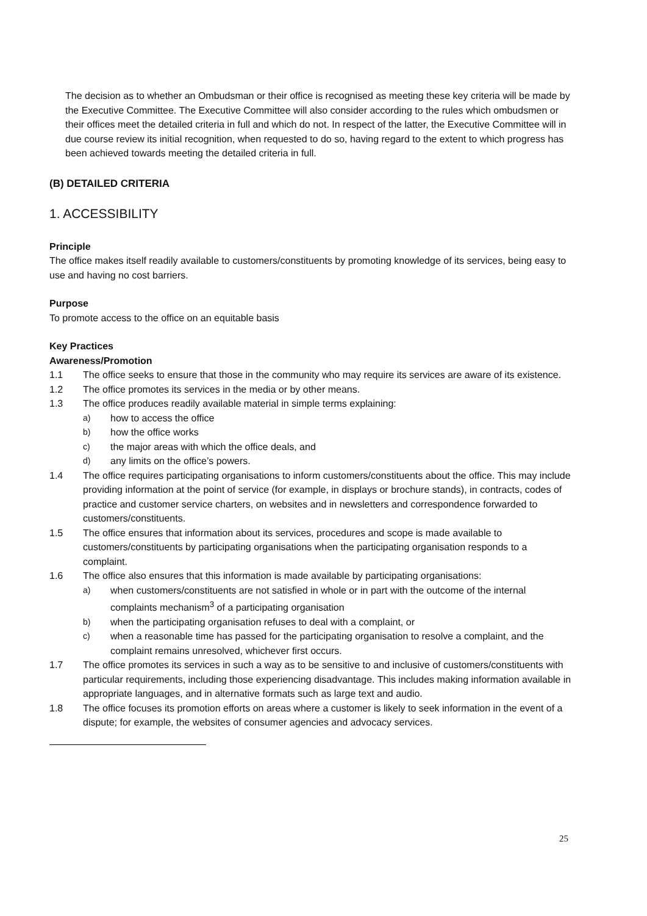The decision as to whether an Ombudsman or their office is recognised as meeting these key criteria will be made by the Executive Committee. The Executive Committee will also consider according to the rules which ombudsmen or their offices meet the detailed criteria in full and which do not. In respect of the latter, the Executive Committee will in due course review its initial recognition, when requested to do so, having regard to the extent to which progress has been achieved towards meeting the detailed criteria in full.
(B) DETAILED CRITERIA
1. ACCESSIBILITY
Principle
The office makes itself readily available to customers/constituents by promoting knowledge of its services, being easy to use and having no cost barriers.
Purpose
To promote access to the office on an equitable basis
Key Practices
Awareness/Promotion
1.1 The office seeks to ensure that those in the community who may require its services are aware of its existence.
1.2 The office promotes its services in the media or by other means.
1.3 The office produces readily available material in simple terms explaining:
a) how to access the office
b) how the office works
c) the major areas with which the office deals, and
d) any limits on the office’s powers.
1.4 The office requires participating organisations to inform customers/constituents about the office. This may include providing information at the point of service (for example, in displays or brochure stands), in contracts, codes of practice and customer service charters, on websites and in newsletters and correspondence forwarded to customers/constituents.
1.5 The office ensures that information about its services, procedures and scope is made available to customers/constituents by participating organisations when the participating organisation responds to a complaint.
1.6 The office also ensures that this information is made available by participating organisations:
a) when customers/constituents are not satisfied in whole or in part with the outcome of the internal complaints mechanism<sup>3</sup> of a participating organisation
b) when the participating organisation refuses to deal with a complaint, or
c) when a reasonable time has passed for the participating organisation to resolve a complaint, and the complaint remains unresolved, whichever first occurs.
1.7 The office promotes its services in such a way as to be sensitive to and inclusive of customers/constituents with particular requirements, including those experiencing disadvantage. This includes making information available in appropriate languages, and in alternative formats such as large text and audio.
1.8 The office focuses its promotion efforts on areas where a customer is likely to seek information in the event of a dispute; for example, the websites of consumer agencies and advocacy services.
25